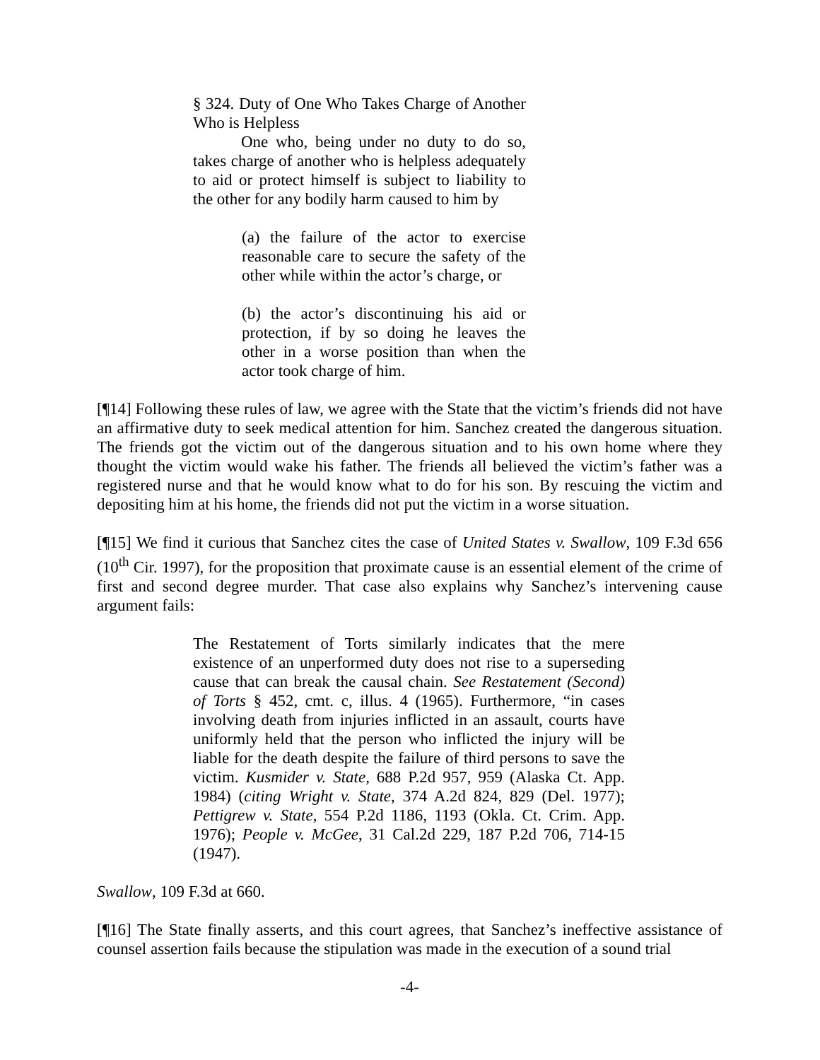§ 324. Duty of One Who Takes Charge of Another Who is Helpless
One who, being under no duty to do so, takes charge of another who is helpless adequately to aid or protect himself is subject to liability to the other for any bodily harm caused to him by
(a) the failure of the actor to exercise reasonable care to secure the safety of the other while within the actor’s charge, or
(b) the actor’s discontinuing his aid or protection, if by so doing he leaves the other in a worse position than when the actor took charge of him.
[¶14] Following these rules of law, we agree with the State that the victim’s friends did not have an affirmative duty to seek medical attention for him. Sanchez created the dangerous situation. The friends got the victim out of the dangerous situation and to his own home where they thought the victim would wake his father. The friends all believed the victim’s father was a registered nurse and that he would know what to do for his son. By rescuing the victim and depositing him at his home, the friends did not put the victim in a worse situation.
[¶15] We find it curious that Sanchez cites the case of United States v. Swallow, 109 F.3d 656 (10<sup>th</sup> Cir. 1997), for the proposition that proximate cause is an essential element of the crime of first and second degree murder. That case also explains why Sanchez’s intervening cause argument fails:
The Restatement of Torts similarly indicates that the mere existence of an unperformed duty does not rise to a superseding cause that can break the causal chain. See Restatement (Second) of Torts § 452, cmt. c, illus. 4 (1965). Furthermore, “in cases involving death from injuries inflicted in an assault, courts have uniformly held that the person who inflicted the injury will be liable for the death despite the failure of third persons to save the victim. Kusmider v. State, 688 P.2d 957, 959 (Alaska Ct. App. 1984) (citing Wright v. State, 374 A.2d 824, 829 (Del. 1977); Pettigrew v. State, 554 P.2d 1186, 1193 (Okla. Ct. Crim. App. 1976); People v. McGee, 31 Cal.2d 229, 187 P.2d 706, 714-15 (1947).
Swallow, 109 F.3d at 660.
[¶16] The State finally asserts, and this court agrees, that Sanchez’s ineffective assistance of counsel assertion fails because the stipulation was made in the execution of a sound trial
-4-